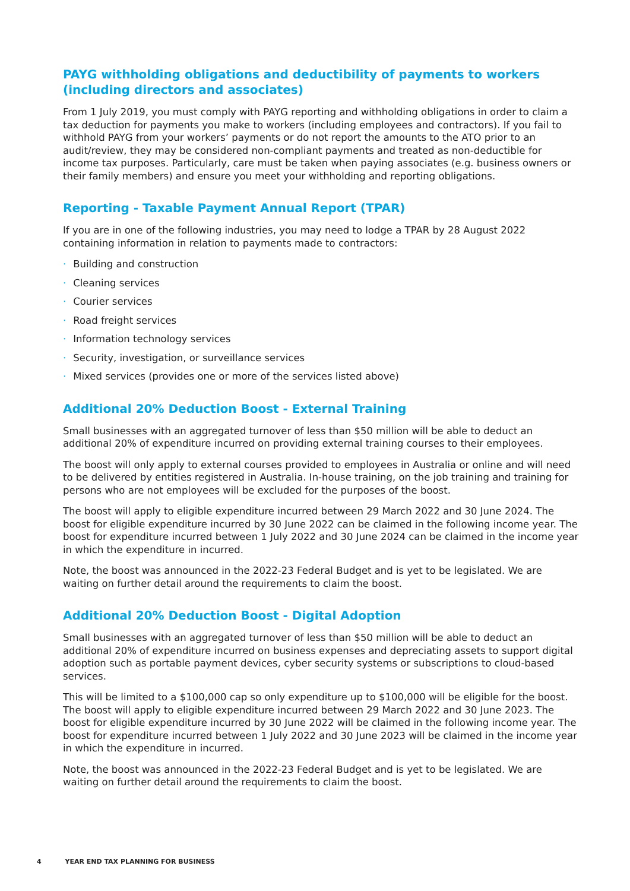PAYG withholding obligations and deductibility of payments to workers (including directors and associates)
From 1 July 2019, you must comply with PAYG reporting and withholding obligations in order to claim a tax deduction for payments you make to workers (including employees and contractors). If you fail to withhold PAYG from your workers’ payments or do not report the amounts to the ATO prior to an audit/review, they may be considered non-compliant payments and treated as non-deductible for income tax purposes. Particularly, care must be taken when paying associates (e.g. business owners or their family members) and ensure you meet your withholding and reporting obligations.
Reporting - Taxable Payment Annual Report (TPAR)
If you are in one of the following industries, you may need to lodge a TPAR by 28 August 2022 containing information in relation to payments made to contractors:
· Building and construction
· Cleaning services
· Courier services
· Road freight services
· Information technology services
· Security, investigation, or surveillance services
· Mixed services (provides one or more of the services listed above)
Additional 20% Deduction Boost - External Training
Small businesses with an aggregated turnover of less than $50 million will be able to deduct an additional 20% of expenditure incurred on providing external training courses to their employees.
The boost will only apply to external courses provided to employees in Australia or online and will need to be delivered by entities registered in Australia. In-house training, on the job training and training for persons who are not employees will be excluded for the purposes of the boost.
The boost will apply to eligible expenditure incurred between 29 March 2022 and 30 June 2024. The boost for eligible expenditure incurred by 30 June 2022 can be claimed in the following income year. The boost for expenditure incurred between 1 July 2022 and 30 June 2024 can be claimed in the income year in which the expenditure in incurred.
Note, the boost was announced in the 2022-23 Federal Budget and is yet to be legislated. We are waiting on further detail around the requirements to claim the boost.
Additional 20% Deduction Boost - Digital Adoption
Small businesses with an aggregated turnover of less than $50 million will be able to deduct an additional 20% of expenditure incurred on business expenses and depreciating assets to support digital adoption such as portable payment devices, cyber security systems or subscriptions to cloud-based services.
This will be limited to a $100,000 cap so only expenditure up to $100,000 will be eligible for the boost. The boost will apply to eligible expenditure incurred between 29 March 2022 and 30 June 2023. The boost for eligible expenditure incurred by 30 June 2022 will be claimed in the following income year. The boost for expenditure incurred between 1 July 2022 and 30 June 2023 will be claimed in the income year in which the expenditure in incurred.
Note, the boost was announced in the 2022-23 Federal Budget and is yet to be legislated. We are waiting on further detail around the requirements to claim the boost.
4 YEAR END TAX PLANNING FOR BUSINESS